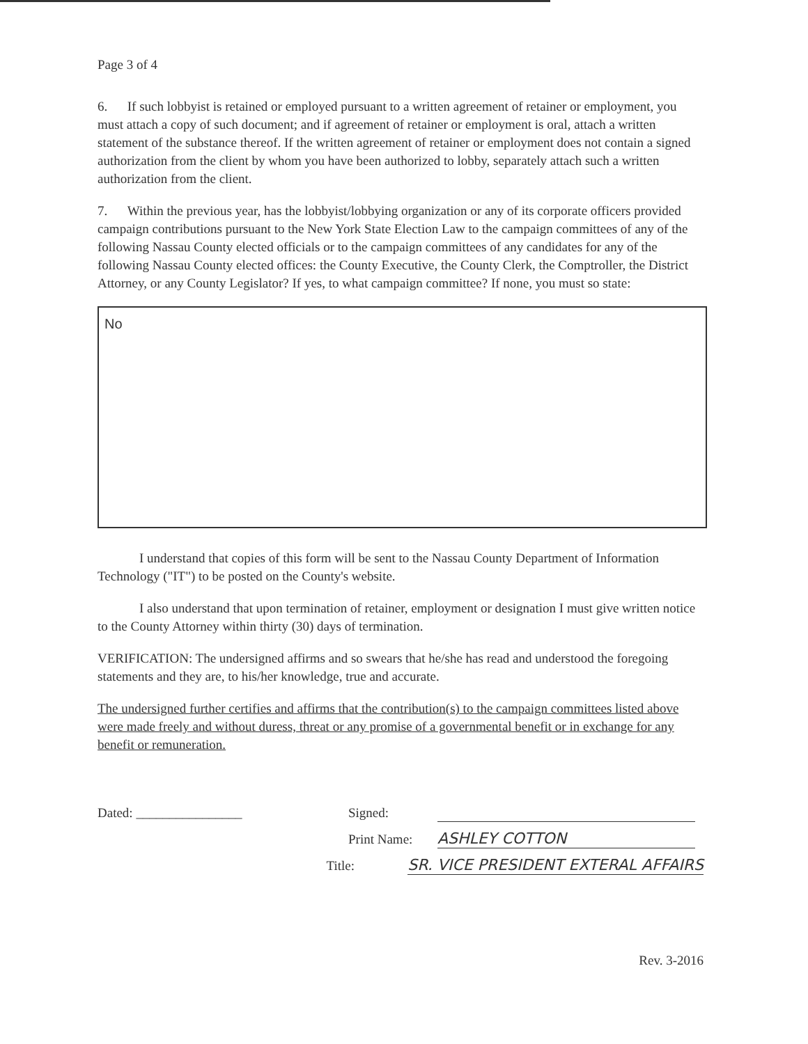Page 3 of 4
6. If such lobbyist is retained or employed pursuant to a written agreement of retainer or employment, you must attach a copy of such document; and if agreement of retainer or employment is oral, attach a written statement of the substance thereof. If the written agreement of retainer or employment does not contain a signed authorization from the client by whom you have been authorized to lobby, separately attach such a written authorization from the client.
7. Within the previous year, has the lobbyist/lobbying organization or any of its corporate officers provided campaign contributions pursuant to the New York State Election Law to the campaign committees of any of the following Nassau County elected officials or to the campaign committees of any candidates for any of the following Nassau County elected offices: the County Executive, the County Clerk, the Comptroller, the District Attorney, or any County Legislator? If yes, to what campaign committee? If none, you must so state:
No
I understand that copies of this form will be sent to the Nassau County Department of Information Technology ("IT") to be posted on the County's website.
I also understand that upon termination of retainer, employment or designation I must give written notice to the County Attorney within thirty (30) days of termination.
VERIFICATION: The undersigned affirms and so swears that he/she has read and understood the foregoing statements and they are, to his/her knowledge, true and accurate.
The undersigned further certifies and affirms that the contribution(s) to the campaign committees listed above were made freely and without duress, threat or any promise of a governmental benefit or in exchange for any benefit or remuneration.
Dated: ________________ Signed:
Print Name: ASHLEY COTTON
Title: SR. VICE PRESIDENT EXTERAL AFFAIRS
Rev. 3-2016